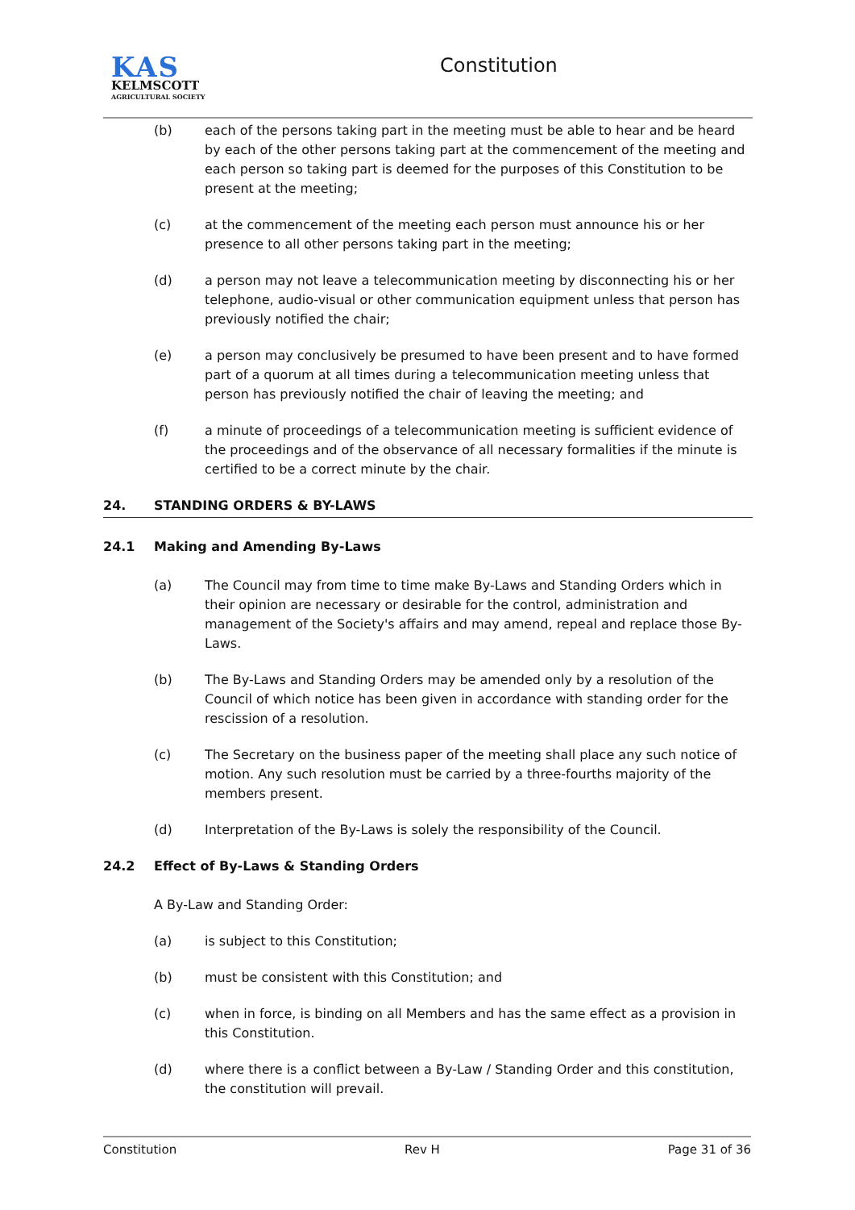KAS
KELMSCOTT
AGRICULTURAL SOCIETY
Constitution
(b) each of the persons taking part in the meeting must be able to hear and be heard by each of the other persons taking part at the commencement of the meeting and each person so taking part is deemed for the purposes of this Constitution to be present at the meeting;
(c) at the commencement of the meeting each person must announce his or her presence to all other persons taking part in the meeting;
(d) a person may not leave a telecommunication meeting by disconnecting his or her telephone, audio-visual or other communication equipment unless that person has previously notified the chair;
(e) a person may conclusively be presumed to have been present and to have formed part of a quorum at all times during a telecommunication meeting unless that person has previously notified the chair of leaving the meeting; and
(f) a minute of proceedings of a telecommunication meeting is sufficient evidence of the proceedings and of the observance of all necessary formalities if the minute is certified to be a correct minute by the chair.
24. STANDING ORDERS & BY-LAWS
24.1 Making and Amending By-Laws
(a) The Council may from time to time make By-Laws and Standing Orders which in their opinion are necessary or desirable for the control, administration and management of the Society's affairs and may amend, repeal and replace those By-Laws.
(b) The By-Laws and Standing Orders may be amended only by a resolution of the Council of which notice has been given in accordance with standing order for the rescission of a resolution.
(c) The Secretary on the business paper of the meeting shall place any such notice of motion. Any such resolution must be carried by a three-fourths majority of the members present.
(d) Interpretation of the By-Laws is solely the responsibility of the Council.
24.2 Effect of By-Laws & Standing Orders
A By-Law and Standing Order:
(a) is subject to this Constitution;
(b) must be consistent with this Constitution; and
(c) when in force, is binding on all Members and has the same effect as a provision in this Constitution.
(d) where there is a conflict between a By-Law / Standing Order and this constitution, the constitution will prevail.
Constitution Rev H Page 31 of 36